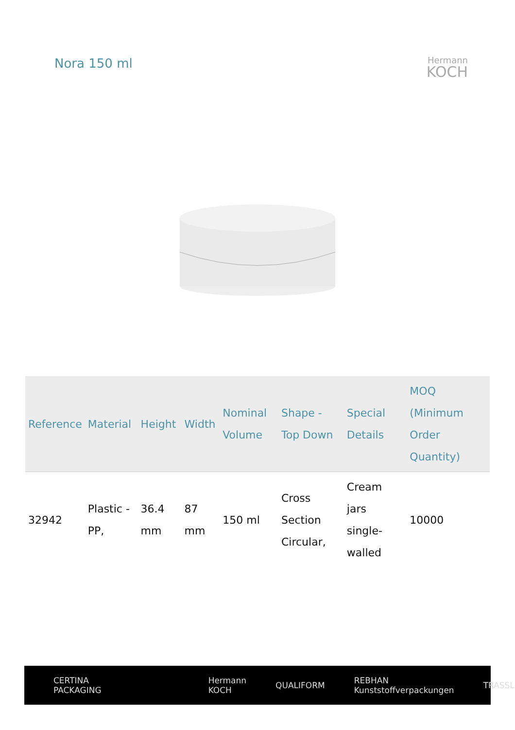Nora 150 ml
Hermann
KOCH
| Reference | Material | Height | Width | Nominal Volume | Shape - Top Down | Special Details | MOQ (Minimum Order Quantity) |
| --- | --- | --- | --- | --- | --- | --- | --- |
| 32942 | Plastic - PP, | 36.4 mm | 87 mm | 150 ml | Cross Section Circular, | Cream jars single-walled | 10000 |
CERTINA PACKAGING Hermann KOCH QUALIFORM REBHAN Kunststoffverpackungen TRASSL